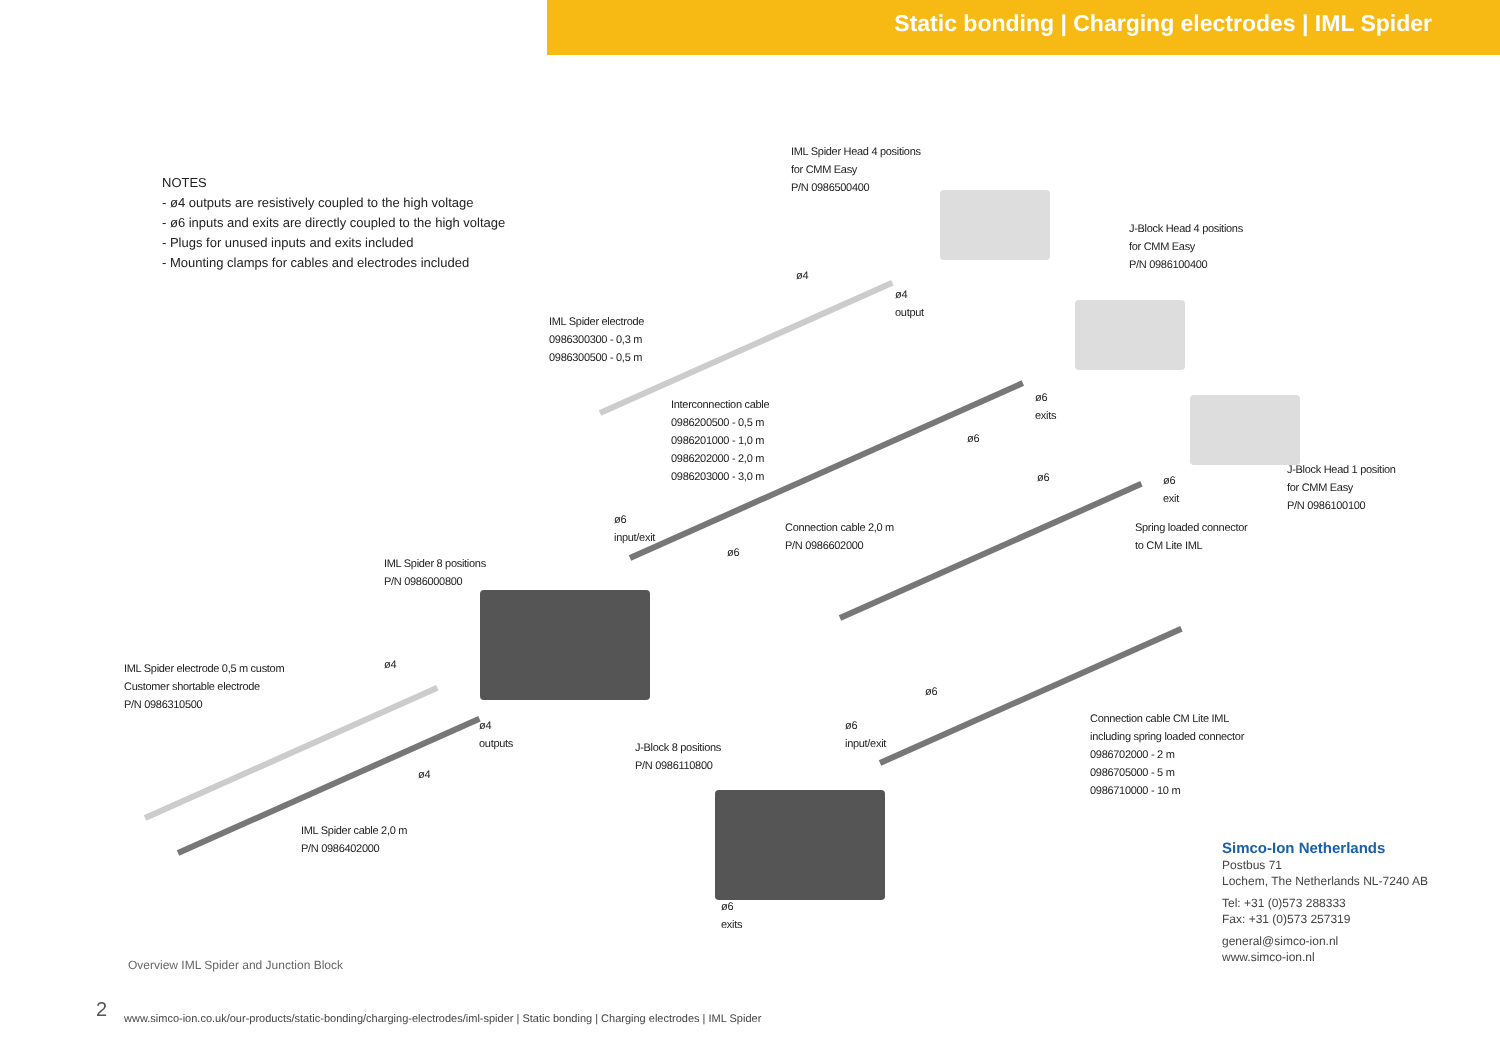Static bonding | Charging electrodes | IML Spider
NOTES
- ø4 outputs are resistively coupled to the high voltage
- ø6 inputs and exits are directly coupled to the high voltage
- Plugs for unused inputs and exits included
- Mounting clamps for cables and electrodes included
IML Spider Head 4 positions
for CMM Easy
P/N 0986500400
J-Block Head 4 positions
for CMM Easy
P/N 0986100400
ø4
ø4
output
IML Spider electrode
0986300300 - 0,3 m
0986300500 - 0,5 m
ø6
exits
Interconnection cable
0986200500 - 0,5 m
0986201000 - 1,0 m
0986202000 - 2,0 m
0986203000 - 3,0 m
ø6
J-Block Head 1 position
for CMM Easy
P/N 0986100100
ø6
ø6
exit
ø6
input/exit
Connection cable 2,0 m
P/N 0986602000
Spring loaded connector
to CM Lite IML
ø6
IML Spider 8 positions
P/N 0986000800
ø4
IML Spider electrode 0,5 m custom
Customer shortable electrode
P/N 0986310500
ø6
Connection cable CM Lite IML
including spring loaded connector
0986702000 - 2 m
0986705000 - 5 m
0986710000 - 10 m
ø4
outputs
ø6
input/exit
J-Block 8 positions
P/N 0986110800
ø4
IML Spider cable 2,0 m
P/N 0986402000
ø6
exits
Simco-Ion Netherlands
Postbus 71
Lochem, The Netherlands NL-7240 AB
Tel: +31 (0)573 288333
Fax: +31 (0)573 257319
general@simco-ion.nl
www.simco-ion.nl
Overview IML Spider and Junction Block
2
www.simco-ion.co.uk/our-products/static-bonding/charging-electrodes/iml-spider | Static bonding | Charging electrodes | IML Spider